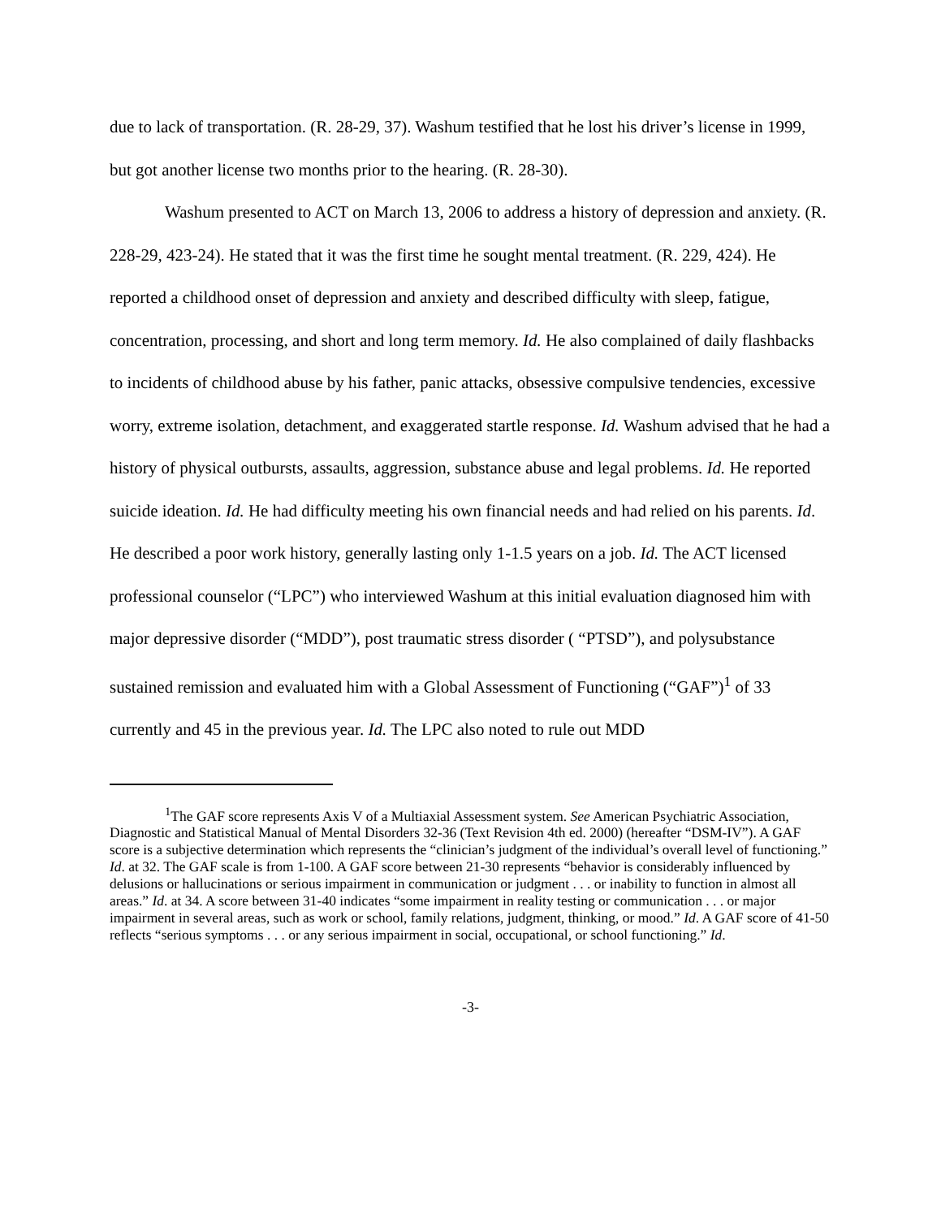due to lack of transportation. (R. 28-29, 37). Washum testified that he lost his driver’s license in 1999, but got another license two months prior to the hearing. (R. 28-30).
Washum presented to ACT on March 13, 2006 to address a history of depression and anxiety. (R. 228-29, 423-24). He stated that it was the first time he sought mental treatment. (R. 229, 424). He reported a childhood onset of depression and anxiety and described difficulty with sleep, fatigue, concentration, processing, and short and long term memory. Id. He also complained of daily flashbacks to incidents of childhood abuse by his father, panic attacks, obsessive compulsive tendencies, excessive worry, extreme isolation, detachment, and exaggerated startle response. Id. Washum advised that he had a history of physical outbursts, assaults, aggression, substance abuse and legal problems. Id. He reported suicide ideation. Id. He had difficulty meeting his own financial needs and had relied on his parents. Id. He described a poor work history, generally lasting only 1-1.5 years on a job. Id. The ACT licensed professional counselor (“LPC”) who interviewed Washum at this initial evaluation diagnosed him with major depressive disorder (“MDD”), post traumatic stress disorder ( “PTSD”), and polysubstance sustained remission and evaluated him with a Global Assessment of Functioning (“GAF”)<sup>1</sup> of 33 currently and 45 in the previous year. Id. The LPC also noted to rule out MDD
<sup>1</sup> The GAF score represents Axis V of a Multiaxial Assessment system. See American Psychiatric Association, Diagnostic and Statistical Manual of Mental Disorders 32-36 (Text Revision 4th ed. 2000) (hereafter “DSM-IV”). A GAF score is a subjective determination which represents the “clinician’s judgment of the individual’s overall level of functioning.” Id. at 32. The GAF scale is from 1-100. A GAF score between 21-30 represents “behavior is considerably influenced by delusions or hallucinations or serious impairment in communication or judgment . . . or inability to function in almost all areas.” Id. at 34. A score between 31-40 indicates “some impairment in reality testing or communication . . . or major impairment in several areas, such as work or school, family relations, judgment, thinking, or mood.” Id. A GAF score of 41-50 reflects “serious symptoms . . . or any serious impairment in social, occupational, or school functioning.” Id.
-3-